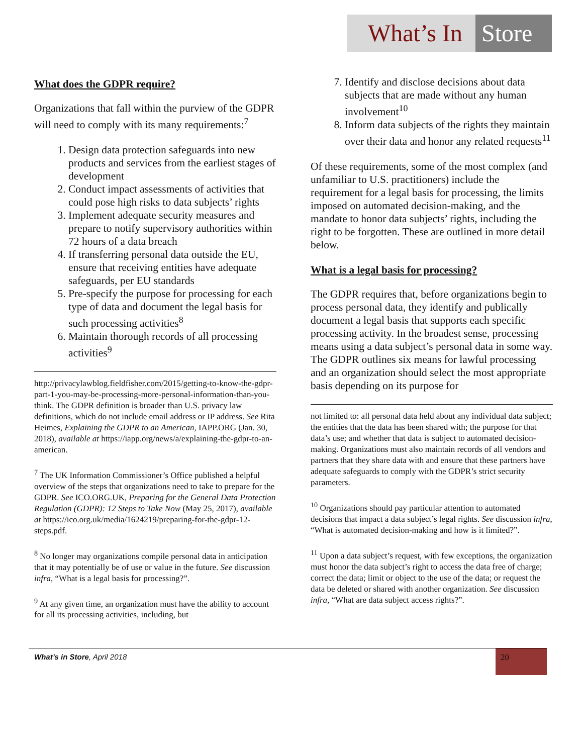What’s In
Store
What does the GDPR require?
Organizations that fall within the purview of the GDPR will need to comply with its many requirements:<sup>7</sup>
1. Design data protection safeguards into new products and services from the earliest stages of development
2. Conduct impact assessments of activities that could pose high risks to data subjects’ rights
3. Implement adequate security measures and prepare to notify supervisory authorities within 72 hours of a data breach
4. If transferring personal data outside the EU, ensure that receiving entities have adequate safeguards, per EU standards
5. Pre-specify the purpose for processing for each type of data and document the legal basis for such processing activities<sup>8</sup>
6. Maintain thorough records of all processing activities<sup>9</sup>
http://privacylawblog.fieldfisher.com/2015/getting-to-know-the-gdpr-part-1-you-may-be-processing-more-personal-information-than-you-think. The GDPR definition is broader than U.S. privacy law definitions, which do not include email address or IP address. See Rita Heimes, Explaining the GDPR to an American, IAPP.ORG (Jan. 30, 2018), available at https://iapp.org/news/a/explaining-the-gdpr-to-an-american.
<sup>7</sup> The UK Information Commissioner’s Office published a helpful overview of the steps that organizations need to take to prepare for the GDPR. See ICO.ORG.UK, Preparing for the General Data Protection Regulation (GDPR): 12 Steps to Take Now (May 25, 2017), available at https://ico.org.uk/media/1624219/preparing-for-the-gdpr-12-steps.pdf.
<sup>8</sup> No longer may organizations compile personal data in anticipation that it may potentially be of use or value in the future. See discussion infra, “What is a legal basis for processing?”.
<sup>9</sup> At any given time, an organization must have the ability to account for all its processing activities, including, but
7. Identify and disclose decisions about data subjects that are made without any human involvement<sup>10</sup>
8. Inform data subjects of the rights they maintain over their data and honor any related requests<sup>11</sup>
Of these requirements, some of the most complex (and unfamiliar to U.S. practitioners) include the requirement for a legal basis for processing, the limits imposed on automated decision-making, and the mandate to honor data subjects’ rights, including the right to be forgotten. These are outlined in more detail below.
What is a legal basis for processing?
The GDPR requires that, before organizations begin to process personal data, they identify and publically document a legal basis that supports each specific processing activity. In the broadest sense, processing means using a data subject’s personal data in some way. The GDPR outlines six means for lawful processing and an organization should select the most appropriate basis depending on its purpose for
not limited to: all personal data held about any individual data subject; the entities that the data has been shared with; the purpose for that data’s use; and whether that data is subject to automated decision-making. Organizations must also maintain records of all vendors and partners that they share data with and ensure that these partners have adequate safeguards to comply with the GDPR’s strict security parameters.
<sup>10</sup> Organizations should pay particular attention to automated decisions that impact a data subject’s legal rights. See discussion infra, “What is automated decision-making and how is it limited?”.
<sup>11</sup> Upon a data subject’s request, with few exceptions, the organization must honor the data subject’s right to access the data free of charge; correct the data; limit or object to the use of the data; or request the data be deleted or shared with another organization. See discussion infra, “What are data subject access rights?”.
What’s in Store, April 2018
20